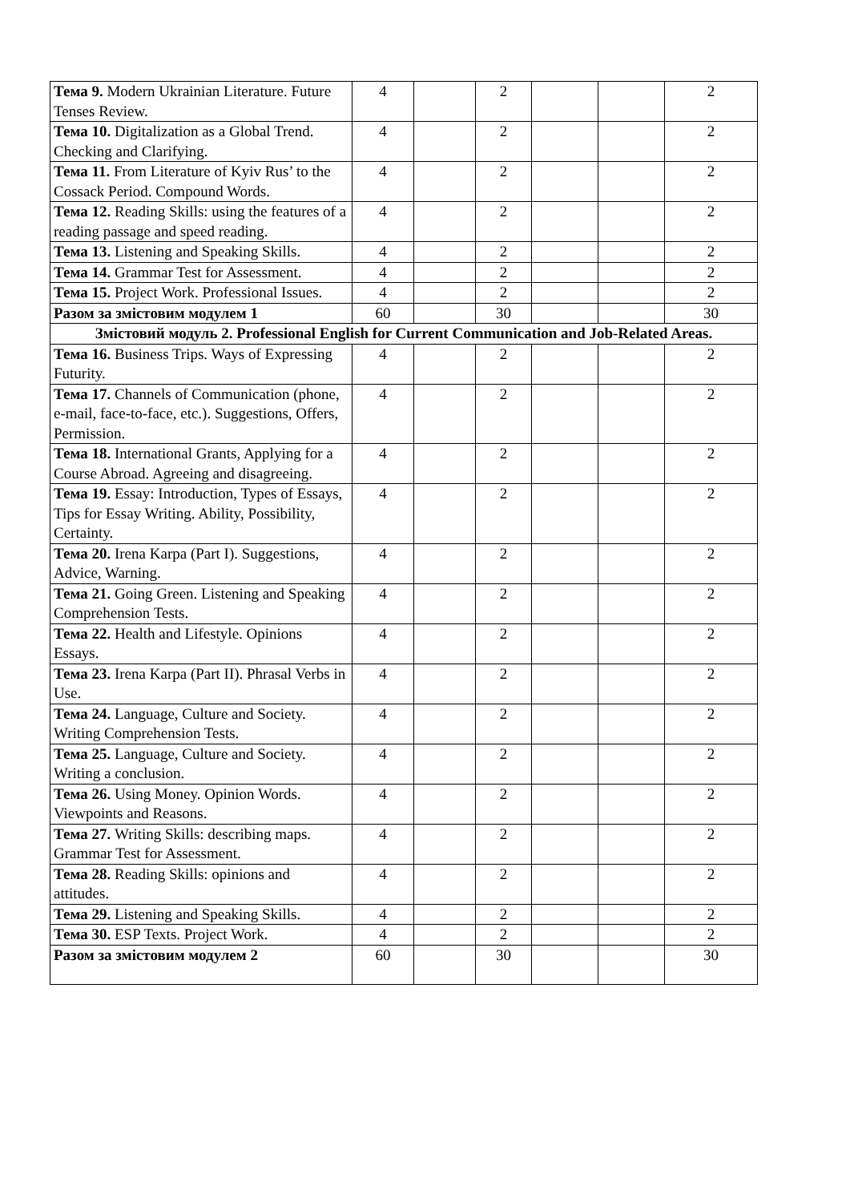| Тема 9. Modern Ukrainian Literature. Future Tenses Review. | 4 | | 2 | | | 2 |
| Тема 10. Digitalization as a Global Trend. Checking and Clarifying. | 4 | | 2 | | | 2 |
| Тема 11. From Literature of Kyiv Rus’ to the Cossack Period. Compound Words. | 4 | | 2 | | | 2 |
| Тема 12. Reading Skills: using the features of a reading passage and speed reading. | 4 | | 2 | | | 2 |
| Тема 13. Listening and Speaking Skills. | 4 | | 2 | | | 2 |
| Тема 14. Grammar Test for Assessment. | 4 | | 2 | | | 2 |
| Тема 15. Project Work. Professional Issues. | 4 | | 2 | | | 2 |
| Разом за змістовим модулем 1 | 60 | | 30 | | | 30 |
| Змістовий модуль 2. Professional English for Current Communication and Job-Related Areas. | | | | | | |
| Тема 16. Business Trips. Ways of Expressing Futurity. | 4 | | 2 | | | 2 |
| Тема 17. Channels of Communication (phone, e-mail, face-to-face, etc.). Suggestions, Offers, Permission. | 4 | | 2 | | | 2 |
| Тема 18. International Grants, Applying for a Course Abroad. Agreeing and disagreeing. | 4 | | 2 | | | 2 |
| Тема 19. Essay: Introduction, Types of Essays, Tips for Essay Writing. Ability, Possibility, Certainty. | 4 | | 2 | | | 2 |
| Тема 20. Irena Karpa (Part I). Suggestions, Advice, Warning. | 4 | | 2 | | | 2 |
| Тема 21. Going Green. Listening and Speaking Comprehension Tests. | 4 | | 2 | | | 2 |
| Тема 22. Health and Lifestyle. Opinions Essays. | 4 | | 2 | | | 2 |
| Тема 23. Irena Karpa (Part II). Phrasal Verbs in Use. | 4 | | 2 | | | 2 |
| Тема 24. Language, Culture and Society. Writing Comprehension Tests. | 4 | | 2 | | | 2 |
| Тема 25. Language, Culture and Society. Writing a conclusion. | 4 | | 2 | | | 2 |
| Тема 26. Using Money. Opinion Words. Viewpoints and Reasons. | 4 | | 2 | | | 2 |
| Тема 27. Writing Skills: describing maps. Grammar Test for Assessment. | 4 | | 2 | | | 2 |
| Тема 28. Reading Skills: opinions and attitudes. | 4 | | 2 | | | 2 |
| Тема 29. Listening and Speaking Skills. | 4 | | 2 | | | 2 |
| Тема 30. ESP Texts. Project Work. | 4 | | 2 | | | 2 |
| Разом за змістовим модулем 2 | 60 | | 30 | | | 30 |